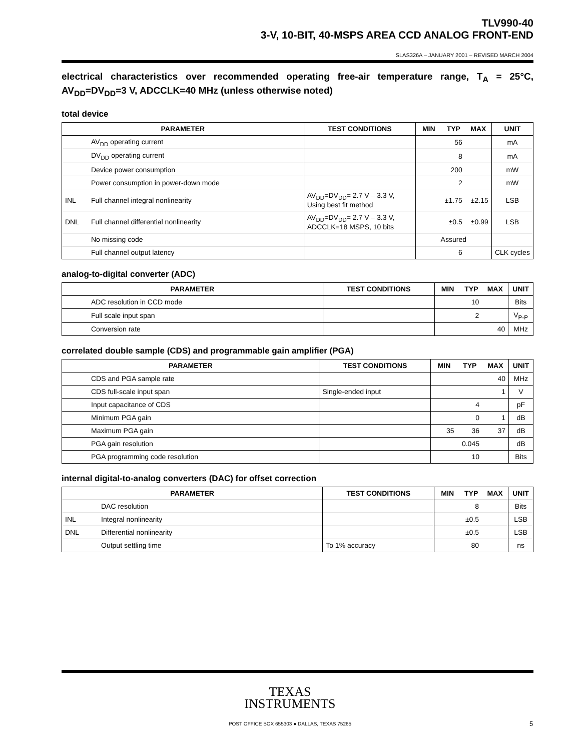TLV990-40
3-V, 10-BIT, 40-MSPS AREA CCD ANALOG FRONT-END
SLAS326A – JANUARY 2001 – REVISED MARCH 2004
electrical characteristics over recommended operating free-air temperature range, T<sub>A</sub> = 25°C, AV<sub>DD</sub>=DV<sub>DD</sub>=3 V, ADCCLK=40 MHz (unless otherwise noted)
total device
| PARAMETER | | TEST CONDITIONS | MIN | TYP | MAX | UNIT |
| --- | --- | --- | --- | --- | --- | --- |
| | AV<sub>DD</sub> operating current | | | 56 | | mA |
| | DV<sub>DD</sub> operating current | | | 8 | | mA |
| | Device power consumption | | | 200 | | mW |
| | Power consumption in power-down mode | | | 2 | | mW |
| INL | Full channel integral nonlinearity | AV<sub>DD</sub>=DV<sub>DD</sub>= 2.7 V – 3.3 V, Using best fit method | | ±1.75 | ±2.15 | LSB |
| DNL | Full channel differential nonlinearity | AV<sub>DD</sub>=DV<sub>DD</sub>= 2.7 V – 3.3 V, ADCCLK=18 MSPS, 10 bits | | ±0.5 | ±0.99 | LSB |
| | No missing code | | Assured | | | |
| | Full channel output latency | | | 6 | | CLK cycles |
analog-to-digital converter (ADC)
| PARAMETER | | TEST CONDITIONS | MIN | TYP | MAX | UNIT |
| --- | --- | --- | --- | --- | --- | --- |
| | ADC resolution in CCD mode | | | 10 | | Bits |
| | Full scale input span | | | 2 | | V<sub>P-P</sub> |
| | Conversion rate | | | | 40 | MHz |
correlated double sample (CDS) and programmable gain amplifier (PGA)
| PARAMETER | | TEST CONDITIONS | MIN | TYP | MAX | UNIT |
| --- | --- | --- | --- | --- | --- | --- |
| | CDS and PGA sample rate | | | | 40 | MHz |
| | CDS full-scale input span | Single-ended input | | | 1 | V |
| | Input capacitance of CDS | | | 4 | | pF |
| | Minimum PGA gain | | | 0 | 1 | dB |
| | Maximum PGA gain | | 35 | 36 | 37 | dB |
| | PGA gain resolution | | | 0.045 | | dB |
| | PGA programming code resolution | | | 10 | | Bits |
internal digital-to-analog converters (DAC) for offset correction
| PARAMETER | | TEST CONDITIONS | MIN | TYP | MAX | UNIT |
| --- | --- | --- | --- | --- | --- | --- |
| | DAC resolution | | | 8 | | Bits |
| INL | Integral nonlinearity | | | ±0.5 | | LSB |
| DNL | Differential nonlinearity | | | ±0.5 | | LSB |
| | Output settling time | To 1% accuracy | | 80 | | ns |
TEXAS
INSTRUMENTS
POST OFFICE BOX 655303 ● DALLAS, TEXAS 75265 5